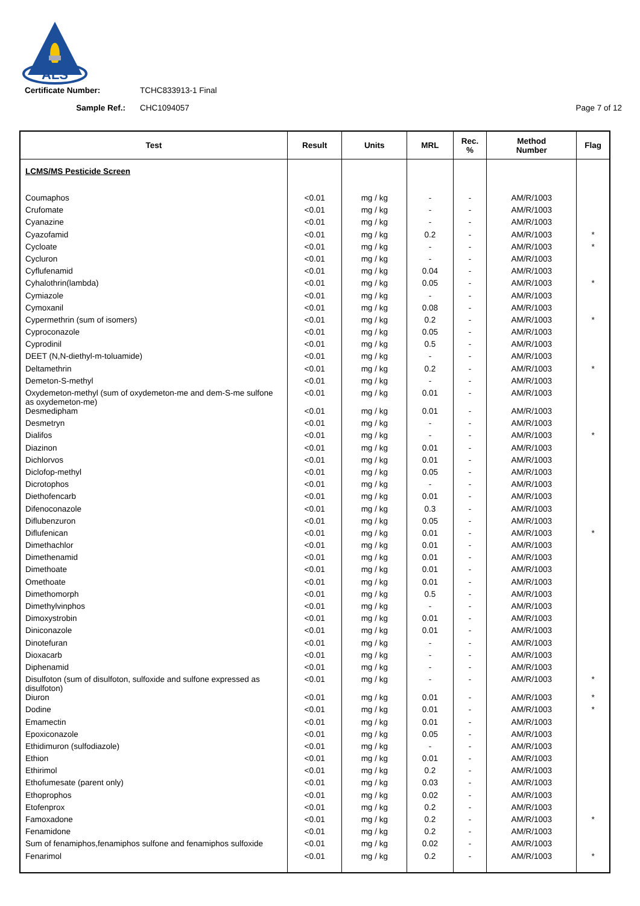ALS
Certificate Number: TCHC833913-1 Final
Sample Ref.: CHC1094057 Page 7 of 12
| Test | Result | Units | MRL | Rec. % | Method Number | Flag |
| --- | --- | --- | --- | --- | --- | --- |
| LCMS/MS Pesticide Screen | | | | | | |
| Coumaphos | <0.01 | mg / kg | - | - | AM/R/1003 | |
| Crufomate | <0.01 | mg / kg | - | - | AM/R/1003 | |
| Cyanazine | <0.01 | mg / kg | - | - | AM/R/1003 | |
| Cyazofamid | <0.01 | mg / kg | 0.2 | - | AM/R/1003 | * |
| Cycloate | <0.01 | mg / kg | - | - | AM/R/1003 | * |
| Cycluron | <0.01 | mg / kg | - | - | AM/R/1003 | |
| Cyflufenamid | <0.01 | mg / kg | 0.04 | - | AM/R/1003 | |
| Cyhalothrin(lambda) | <0.01 | mg / kg | 0.05 | - | AM/R/1003 | * |
| Cymiazole | <0.01 | mg / kg | - | - | AM/R/1003 | |
| Cymoxanil | <0.01 | mg / kg | 0.08 | - | AM/R/1003 | |
| Cypermethrin (sum of isomers) | <0.01 | mg / kg | 0.2 | - | AM/R/1003 | * |
| Cyproconazole | <0.01 | mg / kg | 0.05 | - | AM/R/1003 | |
| Cyprodinil | <0.01 | mg / kg | 0.5 | - | AM/R/1003 | |
| DEET (N,N-diethyl-m-toluamide) | <0.01 | mg / kg | - | - | AM/R/1003 | |
| Deltamethrin | <0.01 | mg / kg | 0.2 | - | AM/R/1003 | * |
| Demeton-S-methyl | <0.01 | mg / kg | - | - | AM/R/1003 | |
| Oxydemeton-methyl (sum of oxydemeton-me and dem-S-me sulfone as oxydemeton-me) | <0.01 | mg / kg | 0.01 | - | AM/R/1003 | |
| Desmedipham | <0.01 | mg / kg | 0.01 | - | AM/R/1003 | |
| Desmetryn | <0.01 | mg / kg | - | - | AM/R/1003 | |
| Dialifos | <0.01 | mg / kg | - | - | AM/R/1003 | * |
| Diazinon | <0.01 | mg / kg | 0.01 | - | AM/R/1003 | |
| Dichlorvos | <0.01 | mg / kg | 0.01 | - | AM/R/1003 | |
| Diclofop-methyl | <0.01 | mg / kg | 0.05 | - | AM/R/1003 | |
| Dicrotophos | <0.01 | mg / kg | - | - | AM/R/1003 | |
| Diethofencarb | <0.01 | mg / kg | 0.01 | - | AM/R/1003 | |
| Difenoconazole | <0.01 | mg / kg | 0.3 | - | AM/R/1003 | |
| Diflubenzuron | <0.01 | mg / kg | 0.05 | - | AM/R/1003 | |
| Diflufenican | <0.01 | mg / kg | 0.01 | - | AM/R/1003 | * |
| Dimethachlor | <0.01 | mg / kg | 0.01 | - | AM/R/1003 | |
| Dimethenamid | <0.01 | mg / kg | 0.01 | - | AM/R/1003 | |
| Dimethoate | <0.01 | mg / kg | 0.01 | - | AM/R/1003 | |
| Omethoate | <0.01 | mg / kg | 0.01 | - | AM/R/1003 | |
| Dimethomorph | <0.01 | mg / kg | 0.5 | - | AM/R/1003 | |
| Dimethylvinphos | <0.01 | mg / kg | - | - | AM/R/1003 | |
| Dimoxystrobin | <0.01 | mg / kg | 0.01 | - | AM/R/1003 | |
| Diniconazole | <0.01 | mg / kg | 0.01 | - | AM/R/1003 | |
| Dinotefuran | <0.01 | mg / kg | - | - | AM/R/1003 | |
| Dioxacarb | <0.01 | mg / kg | - | - | AM/R/1003 | |
| Diphenamid | <0.01 | mg / kg | - | - | AM/R/1003 | |
| Disulfoton (sum of disulfoton, sulfoxide and sulfone expressed as disulfoton) | <0.01 | mg / kg | - | - | AM/R/1003 | * |
| Diuron | <0.01 | mg / kg | 0.01 | - | AM/R/1003 | * |
| Dodine | <0.01 | mg / kg | 0.01 | - | AM/R/1003 | * |
| Emamectin | <0.01 | mg / kg | 0.01 | - | AM/R/1003 | |
| Epoxiconazole | <0.01 | mg / kg | 0.05 | - | AM/R/1003 | |
| Ethidimuron (sulfodiazole) | <0.01 | mg / kg | - | - | AM/R/1003 | |
| Ethion | <0.01 | mg / kg | 0.01 | - | AM/R/1003 | |
| Ethirimol | <0.01 | mg / kg | 0.2 | - | AM/R/1003 | |
| Ethofumesate (parent only) | <0.01 | mg / kg | 0.03 | - | AM/R/1003 | |
| Ethoprophos | <0.01 | mg / kg | 0.02 | - | AM/R/1003 | |
| Etofenprox | <0.01 | mg / kg | 0.2 | - | AM/R/1003 | |
| Famoxadone | <0.01 | mg / kg | 0.2 | - | AM/R/1003 | * |
| Fenamidone | <0.01 | mg / kg | 0.2 | - | AM/R/1003 | |
| Sum of fenamiphos,fenamiphos sulfone and fenamiphos sulfoxide | <0.01 | mg / kg | 0.02 | - | AM/R/1003 | |
| Fenarimol | <0.01 | mg / kg | 0.2 | - | AM/R/1003 | * |